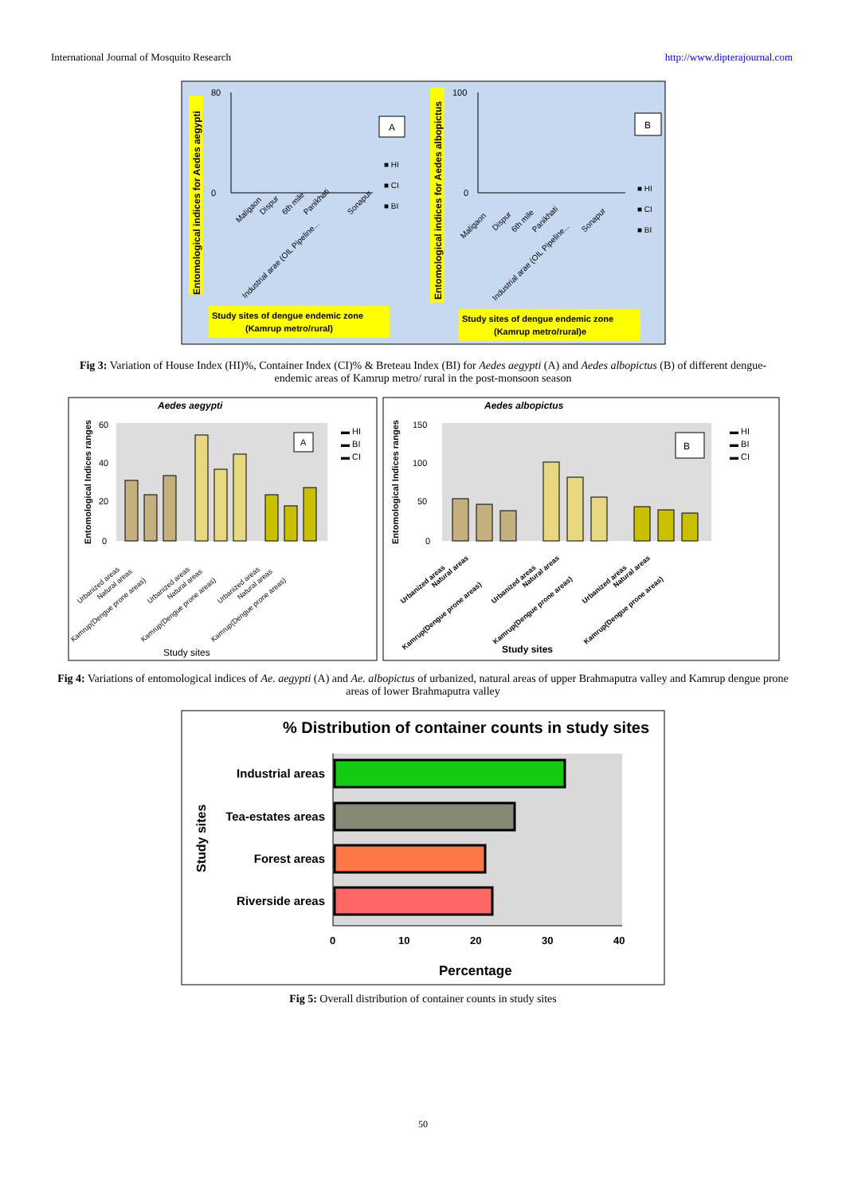International Journal of Mosquito Research http://www.dipterajournal.com
Entomological indices for Aedes aegypti
80
0
Maligaon
Dispur
6th mile
Panikhati
Industrial arae (OIL Pipeline...
Sonapur
A
■ HI
■ CI
■ BI
Study sites of dengue endemic zone
(Kamrup metro/rural)
Entomological indices for Aedes albopictus
100
0
Maligaon
Dispur
6th mile
Panikhati
Industrial arae (OIL Pipeline...
Sonapur
B
■ HI
■ CI
■ BI
Study sites of dengue endemic zone
(Kamrup metro/rural)e
Fig 3: Variation of House Index (HI)%, Container Index (CI)% & Breteau Index (BI) for Aedes aegypti (A) and Aedes albopictus (B) of different dengue-endemic areas of Kamrup metro/ rural in the post-monsoon season
Aedes aegypti
Entomological Indices ranges
60
40
20
0
A
▬ HI
▬ BI
▬ CI
Urbanized areas
Natural areas
Kamrup(Dengue prone areas)
Urbanized areas
Natural areas
Kamrup(Dengue prone areas)
Urbanized areas
Natural areas
Kamrup(Dengue prone areas)
Study sites
Aedes albopictus
Entomological Indices ranges
150
100
50
0
B
▬ HI
▬ BI
▬ CI
Urbanized areas
Natural areas
Kamrup(Dengue prone areas)
Urbanized areas
Natural areas
Kamrup(Dengue prone areas)
Urbanized areas
Natural areas
Kamrup(Dengue prone areas)
Study sites
Fig 4: Variations of entomological indices of Ae. aegypti (A) and Ae. albopictus of urbanized, natural areas of upper Brahmaputra valley and Kamrup dengue prone areas of lower Brahmaputra valley
% Distribution of container counts in study sites
Industrial areas
Tea-estates areas
Forest areas
Riverside areas
Study sites
0
10
20
30
40
Percentage
Fig 5: Overall distribution of container counts in study sites
50